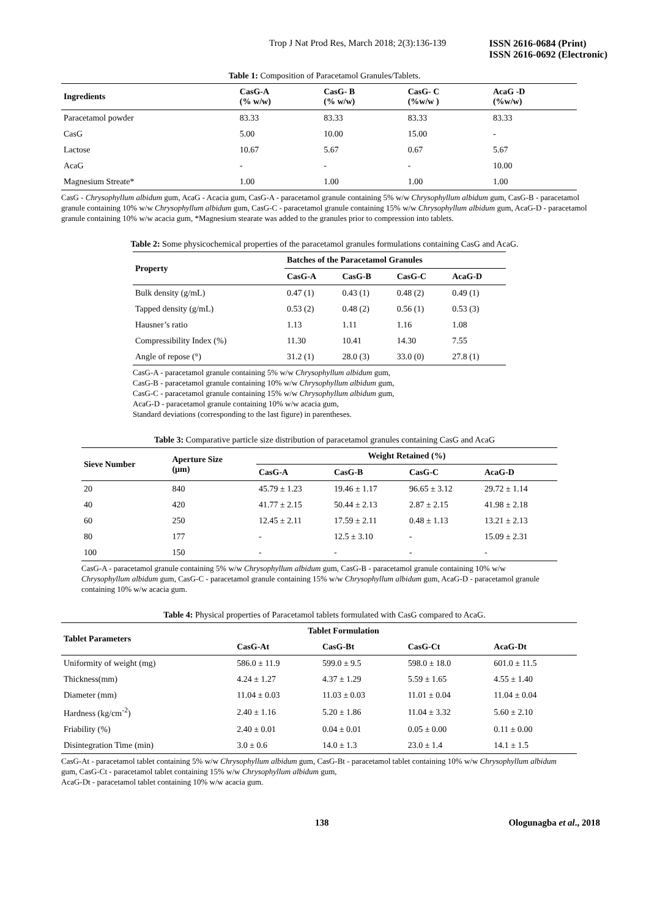Trop J Nat Prod Res, March 2018; 2(3):136-139
ISSN 2616-0684 (Print)
ISSN 2616-0692 (Electronic)
Table 1: Composition of Paracetamol Granules/Tablets.
| Ingredients | CasG-A (% w/w) | CasG- B (% w/w) | CasG- C (%w/w ) | AcaG -D (%w/w) |
| --- | --- | --- | --- | --- |
| Paracetamol powder | 83.33 | 83.33 | 83.33 | 83.33 |
| CasG | 5.00 | 10.00 | 15.00 | - |
| Lactose | 10.67 | 5.67 | 0.67 | 5.67 |
| AcaG | - | - | - | 10.00 |
| Magnesium Streate* | 1.00 | 1.00 | 1.00 | 1.00 |
CasG - Chrysophyllum albidum gum, AcaG - Acacia gum, CasG-A - paracetamol granule containing 5% w/w Chrysophyllum albidum gum, CasG-B - paracetamol granule containing 10% w/w Chrysophyllum albidum gum, CasG-C - paracetamol granule containing 15% w/w Chrysophyllum albidum gum, AcaG-D - paracetamol granule containing 10% w/w acacia gum, *Magnesium stearate was added to the granules prior to compression into tablets.
Table 2: Some physicochemical properties of the paracetamol granules formulations containing CasG and AcaG.
| Property | Batches of the Paracetamol Granules | | | |
| --- | --- | --- | --- | --- |
| | CasG-A | CasG-B | CasG-C | AcaG-D |
| Bulk density (g/mL) | 0.47 (1) | 0.43 (1) | 0.48 (2) | 0.49 (1) |
| Tapped density (g/mL) | 0.53 (2) | 0.48 (2) | 0.56 (1) | 0.53 (3) |
| Hausner’s ratio | 1.13 | 1.11 | 1.16 | 1.08 |
| Compressibility Index (%) | 11.30 | 10.41 | 14.30 | 7.55 |
| Angle of repose (°) | 31.2 (1) | 28.0 (3) | 33.0 (0) | 27.8 (1) |
CasG-A - paracetamol granule containing 5% w/w Chrysophyllum albidum gum,
CasG-B - paracetamol granule containing 10% w/w Chrysophyllum albidum gum,
CasG-C - paracetamol granule containing 15% w/w Chrysophyllum albidum gum,
AcaG-D - paracetamol granule containing 10% w/w acacia gum,
Standard deviations (corresponding to the last figure) in parentheses.
Table 3: Comparative particle size distribution of paracetamol granules containing CasG and AcaG
| Sieve Number | Aperture Size (μm) | Weight Retained (%) | | | |
| --- | --- | --- | --- | --- | --- |
| | | CasG-A | CasG-B | CasG-C | AcaG-D |
| 20 | 840 | 45.79 ± 1.23 | 19.46 ± 1.17 | 96.65 ± 3.12 | 29.72 ± 1.14 |
| 40 | 420 | 41.77 ± 2.15 | 50.44 ± 2.13 | 2.87 ± 2.15 | 41.98 ± 2.18 |
| 60 | 250 | 12.45 ± 2.11 | 17.59 ± 2.11 | 0.48 ± 1.13 | 13.21 ± 2.13 |
| 80 | 177 | - | 12.5 ± 3.10 | - | 15.09 ± 2.31 |
| 100 | 150 | - | - | - | - |
CasG-A - paracetamol granule containing 5% w/w Chrysophyllum albidum gum, CasG-B - paracetamol granule containing 10% w/w Chrysophyllum albidum gum, CasG-C - paracetamol granule containing 15% w/w Chrysophyllum albidum gum, AcaG-D - paracetamol granule containing 10% w/w acacia gum.
Table 4: Physical properties of Paracetamol tablets formulated with CasG compared to AcaG.
| Tablet Parameters | Tablet Formulation | | | |
| --- | --- | --- | --- | --- |
| | CasG-At | CasG-Bt | CasG-Ct | AcaG-Dt |
| Uniformity of weight (mg) | 586.0 ± 11.9 | 599.0 ± 9.5 | 598.0 ± 18.0 | 601.0 ± 11.5 |
| Thickness(mm) | 4.24 ± 1.27 | 4.37 ± 1.29 | 5.59 ± 1.65 | 4.55 ± 1.40 |
| Diameter (mm) | 11.04 ± 0.03 | 11.03 ± 0.03 | 11.01 ± 0.04 | 11.04 ± 0.04 |
| Hardness (kg/cm<sup>-2</sup>) | 2.40 ± 1.16 | 5.20 ± 1.86 | 11.04 ± 3.32 | 5.60 ± 2.10 |
| Friability (%) | 2.40 ± 0.01 | 0.04 ± 0.01 | 0.05 ± 0.00 | 0.11 ± 0.00 |
| Disintegration Time (min) | 3.0 ± 0.6 | 14.0 ± 1.3 | 23.0 ± 1.4 | 14.1 ± 1.5 |
CasG-At - paracetamol tablet containing 5% w/w Chrysophyllum albidum gum, CasG-Bt - paracetamol tablet containing 10% w/w Chrysophyllum albidum gum, CasG-Ct - paracetamol tablet containing 15% w/w Chrysophyllum albidum gum,
AcaG-Dt - paracetamol tablet containing 10% w/w acacia gum.
138 Ologunagba et al., 2018